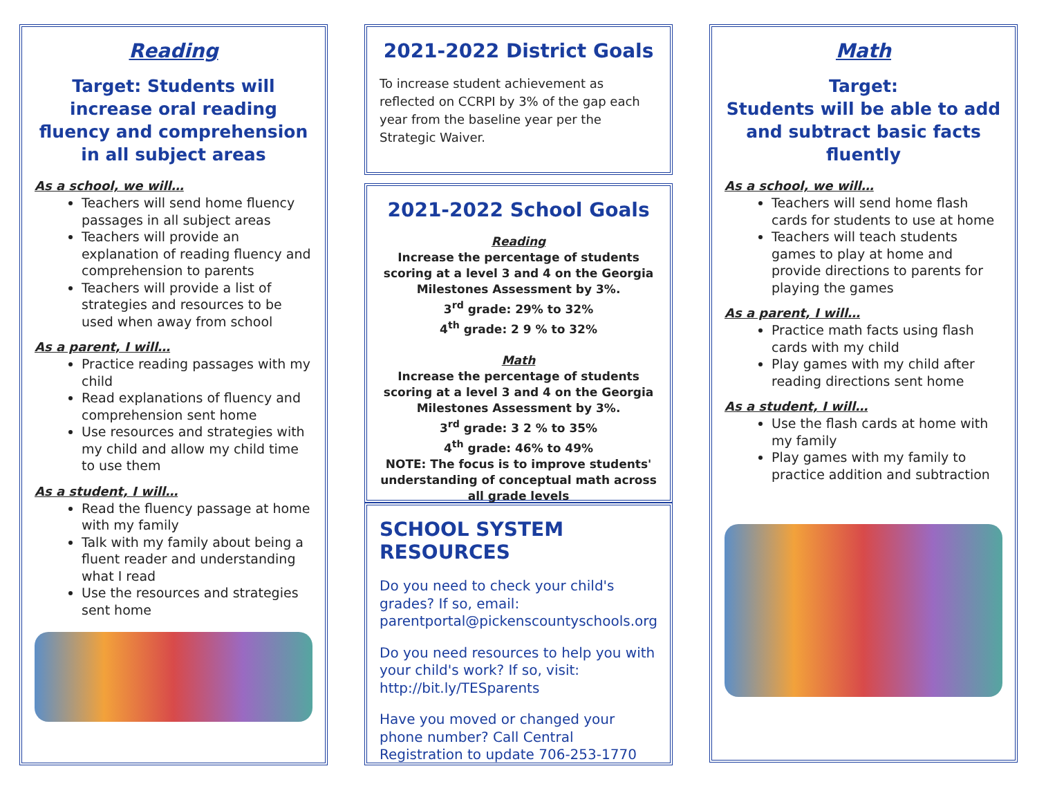Reading
Target: Students will increase oral reading fluency and comprehension in all subject areas
As a school, we will…
Teachers will send home fluency passages in all subject areas
Teachers will provide an explanation of reading fluency and comprehension to parents
Teachers will provide a list of strategies and resources to be used when away from school
As a parent, I will…
Practice reading passages with my child
Read explanations of fluency and comprehension sent home
Use resources and strategies with my child and allow my child time to use them
As a student, I will…
Read the fluency passage at home with my family
Talk with my family about being a fluent reader and understanding what I read
Use the resources and strategies sent home
2021-2022 District Goals
To increase student achievement as reflected on CCRPI by 3% of the gap each year from the baseline year per the Strategic Waiver.
2021-2022 School Goals
Reading
Increase the percentage of students scoring at a level 3 and 4 on the Georgia Milestones Assessment by 3%.
3<sup>rd</sup> grade: 29% to 32%
4<sup>th</sup> grade: 2 9 % to 32%
Math
Increase the percentage of students scoring at a level 3 and 4 on the Georgia Milestones Assessment by 3%.
3<sup>rd</sup> grade: 3 2 % to 35%
4<sup>th</sup> grade: 46% to 49%
NOTE: The focus is to improve students' understanding of conceptual math across all grade levels
SCHOOL SYSTEM RESOURCES
Do you need to check your child's grades? If so, email: parentportal@pickenscountyschools.org
Do you need resources to help you with your child's work? If so, visit: http://bit.ly/TESparents
Have you moved or changed your phone number? Call Central Registration to update 706-253-1770
Math
Target:
Students will be able to add and subtract basic facts fluently
As a school, we will…
Teachers will send home flash cards for students to use at home
Teachers will teach students games to play at home and provide directions to parents for playing the games
As a parent, I will…
Practice math facts using flash cards with my child
Play games with my child after reading directions sent home
As a student, I will…
Use the flash cards at home with my family
Play games with my family to practice addition and subtraction